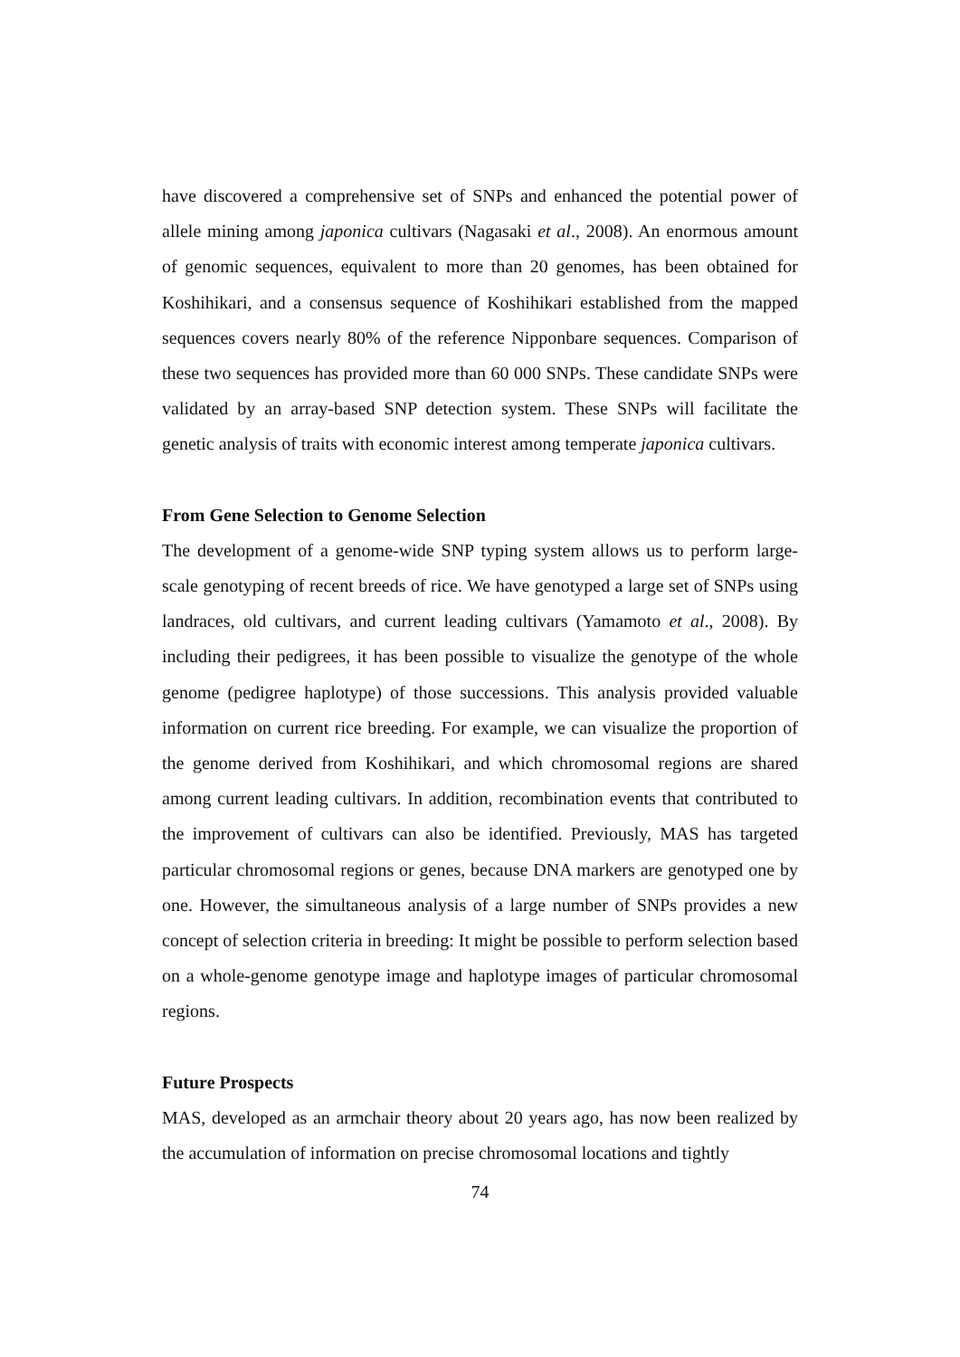have discovered a comprehensive set of SNPs and enhanced the potential power of allele mining among japonica cultivars (Nagasaki et al., 2008). An enormous amount of genomic sequences, equivalent to more than 20 genomes, has been obtained for Koshihikari, and a consensus sequence of Koshihikari established from the mapped sequences covers nearly 80% of the reference Nipponbare sequences. Comparison of these two sequences has provided more than 60 000 SNPs. These candidate SNPs were validated by an array-based SNP detection system. These SNPs will facilitate the genetic analysis of traits with economic interest among temperate japonica cultivars.
From Gene Selection to Genome Selection
The development of a genome-wide SNP typing system allows us to perform large-scale genotyping of recent breeds of rice. We have genotyped a large set of SNPs using landraces, old cultivars, and current leading cultivars (Yamamoto et al., 2008). By including their pedigrees, it has been possible to visualize the genotype of the whole genome (pedigree haplotype) of those successions. This analysis provided valuable information on current rice breeding. For example, we can visualize the proportion of the genome derived from Koshihikari, and which chromosomal regions are shared among current leading cultivars. In addition, recombination events that contributed to the improvement of cultivars can also be identified. Previously, MAS has targeted particular chromosomal regions or genes, because DNA markers are genotyped one by one. However, the simultaneous analysis of a large number of SNPs provides a new concept of selection criteria in breeding: It might be possible to perform selection based on a whole-genome genotype image and haplotype images of particular chromosomal regions.
Future Prospects
MAS, developed as an armchair theory about 20 years ago, has now been realized by the accumulation of information on precise chromosomal locations and tightly
74